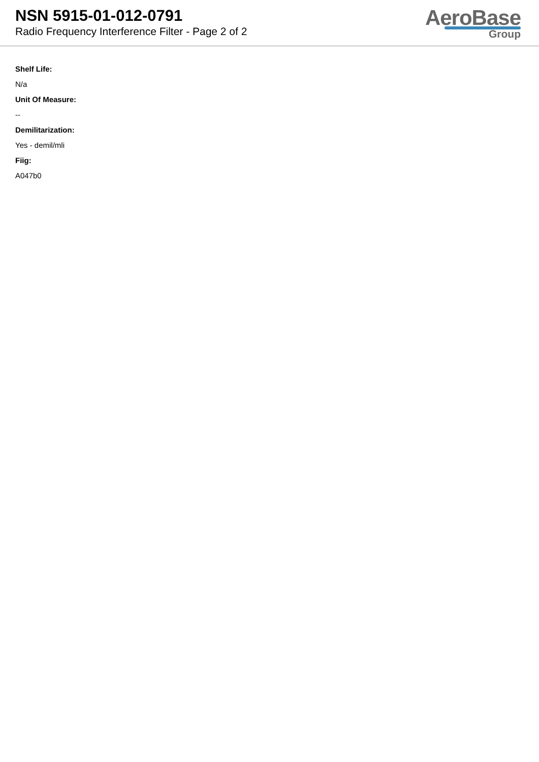NSN 5915-01-012-0791
Radio Frequency Interference Filter - Page 2 of 2
AeroBase
Group
Shelf Life:
N/a
Unit Of Measure:
--
Demilitarization:
Yes - demil/mli
Fiig:
A047b0